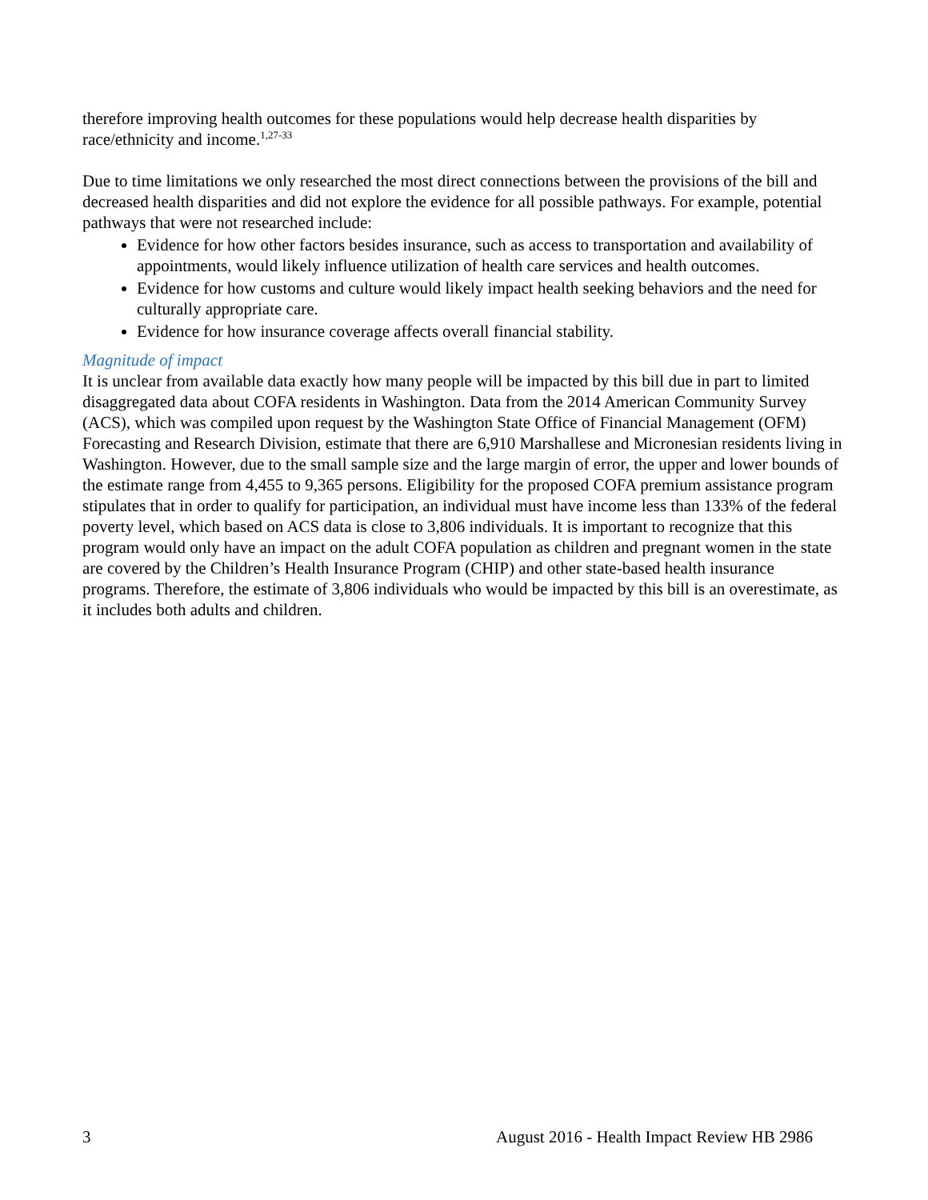therefore improving health outcomes for these populations would help decrease health disparities by race/ethnicity and income.<sup>1,27-33</sup>
Due to time limitations we only researched the most direct connections between the provisions of the bill and decreased health disparities and did not explore the evidence for all possible pathways. For example, potential pathways that were not researched include:
Evidence for how other factors besides insurance, such as access to transportation and availability of appointments, would likely influence utilization of health care services and health outcomes.
Evidence for how customs and culture would likely impact health seeking behaviors and the need for culturally appropriate care.
Evidence for how insurance coverage affects overall financial stability.
Magnitude of impact
It is unclear from available data exactly how many people will be impacted by this bill due in part to limited disaggregated data about COFA residents in Washington. Data from the 2014 American Community Survey (ACS), which was compiled upon request by the Washington State Office of Financial Management (OFM) Forecasting and Research Division, estimate that there are 6,910 Marshallese and Micronesian residents living in Washington. However, due to the small sample size and the large margin of error, the upper and lower bounds of the estimate range from 4,455 to 9,365 persons. Eligibility for the proposed COFA premium assistance program stipulates that in order to qualify for participation, an individual must have income less than 133% of the federal poverty level, which based on ACS data is close to 3,806 individuals. It is important to recognize that this program would only have an impact on the adult COFA population as children and pregnant women in the state are covered by the Children’s Health Insurance Program (CHIP) and other state-based health insurance programs. Therefore, the estimate of 3,806 individuals who would be impacted by this bill is an overestimate, as it includes both adults and children.
3 August 2016 - Health Impact Review HB 2986